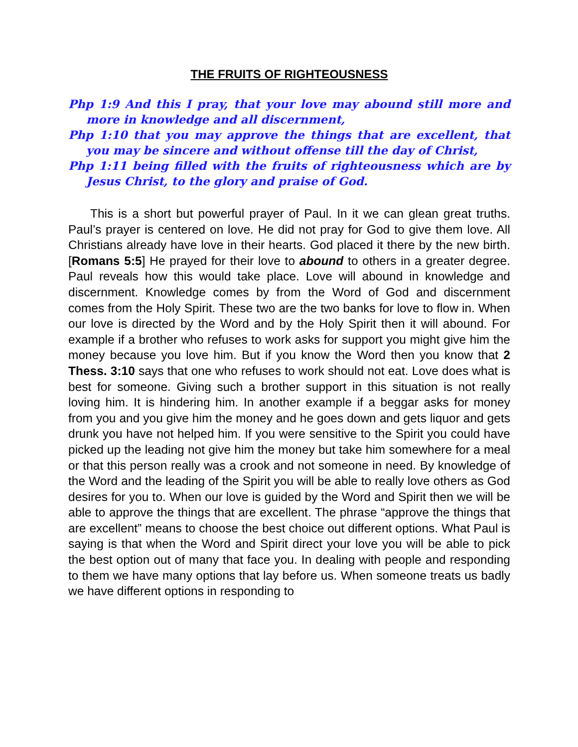THE FRUITS OF RIGHTEOUSNESS
Php 1:9 And this I pray, that your love may abound still more and more in knowledge and all discernment,
Php 1:10 that you may approve the things that are excellent, that you may be sincere and without offense till the day of Christ,
Php 1:11 being filled with the fruits of righteousness which are by Jesus Christ, to the glory and praise of God.
This is a short but powerful prayer of Paul. In it we can glean great truths. Paul’s prayer is centered on love. He did not pray for God to give them love. All Christians already have love in their hearts. God placed it there by the new birth. [Romans 5:5] He prayed for their love to abound to others in a greater degree. Paul reveals how this would take place. Love will abound in knowledge and discernment. Knowledge comes by from the Word of God and discernment comes from the Holy Spirit. These two are the two banks for love to flow in. When our love is directed by the Word and by the Holy Spirit then it will abound. For example if a brother who refuses to work asks for support you might give him the money because you love him. But if you know the Word then you know that 2 Thess. 3:10 says that one who refuses to work should not eat. Love does what is best for someone. Giving such a brother support in this situation is not really loving him. It is hindering him. In another example if a beggar asks for money from you and you give him the money and he goes down and gets liquor and gets drunk you have not helped him. If you were sensitive to the Spirit you could have picked up the leading not give him the money but take him somewhere for a meal or that this person really was a crook and not someone in need. By knowledge of the Word and the leading of the Spirit you will be able to really love others as God desires for you to. When our love is guided by the Word and Spirit then we will be able to approve the things that are excellent. The phrase “approve the things that are excellent” means to choose the best choice out different options. What Paul is saying is that when the Word and Spirit direct your love you will be able to pick the best option out of many that face you. In dealing with people and responding to them we have many options that lay before us. When someone treats us badly we have different options in responding to